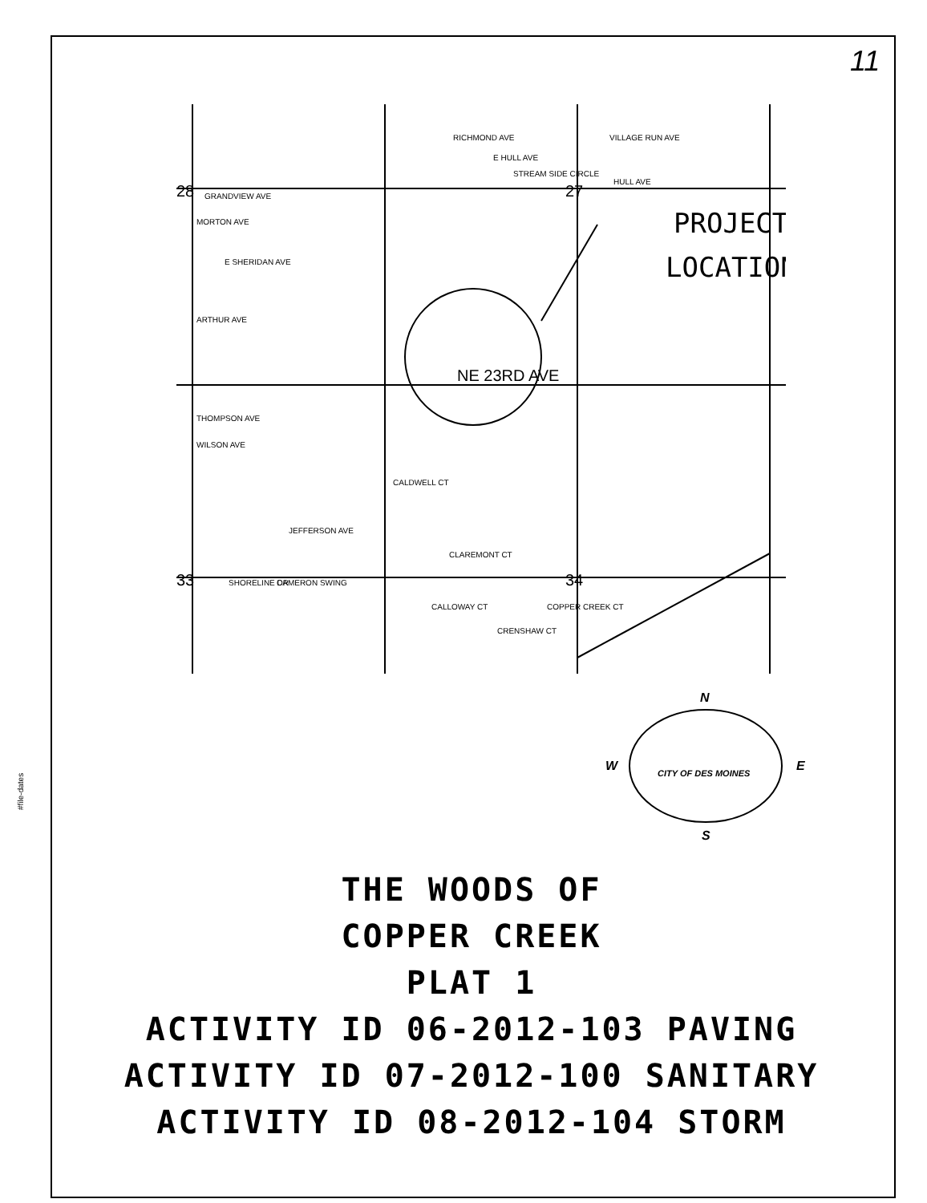11
#file-dates
GRANDVIEW AVE
MORTON AVE
E SHERIDAN AVE
ARTHUR AVE
THOMPSON AVE
WILSON AVE
JEFFERSON AVE
RICHMOND AVE
E HULL AVE
STREAM SIDE CIRCLE
VILLAGE RUN AVE
HULL AVE
CALDWELL CT
CLAREMONT CT
CALLOWAY CT
COPPER CREEK CT
SHORELINE DR
CAMERON SWING
CRENSHAW CT
NE 23RD AVE
PROJECT
LOCATION
28
27
33
34
N
W
E
S
CITY OF DES MOINES
THE WOODS OF
COPPER CREEK
PLAT 1
ACTIVITY ID 06-2012-103 PAVING
ACTIVITY ID 07-2012-100 SANITARY
ACTIVITY ID 08-2012-104 STORM